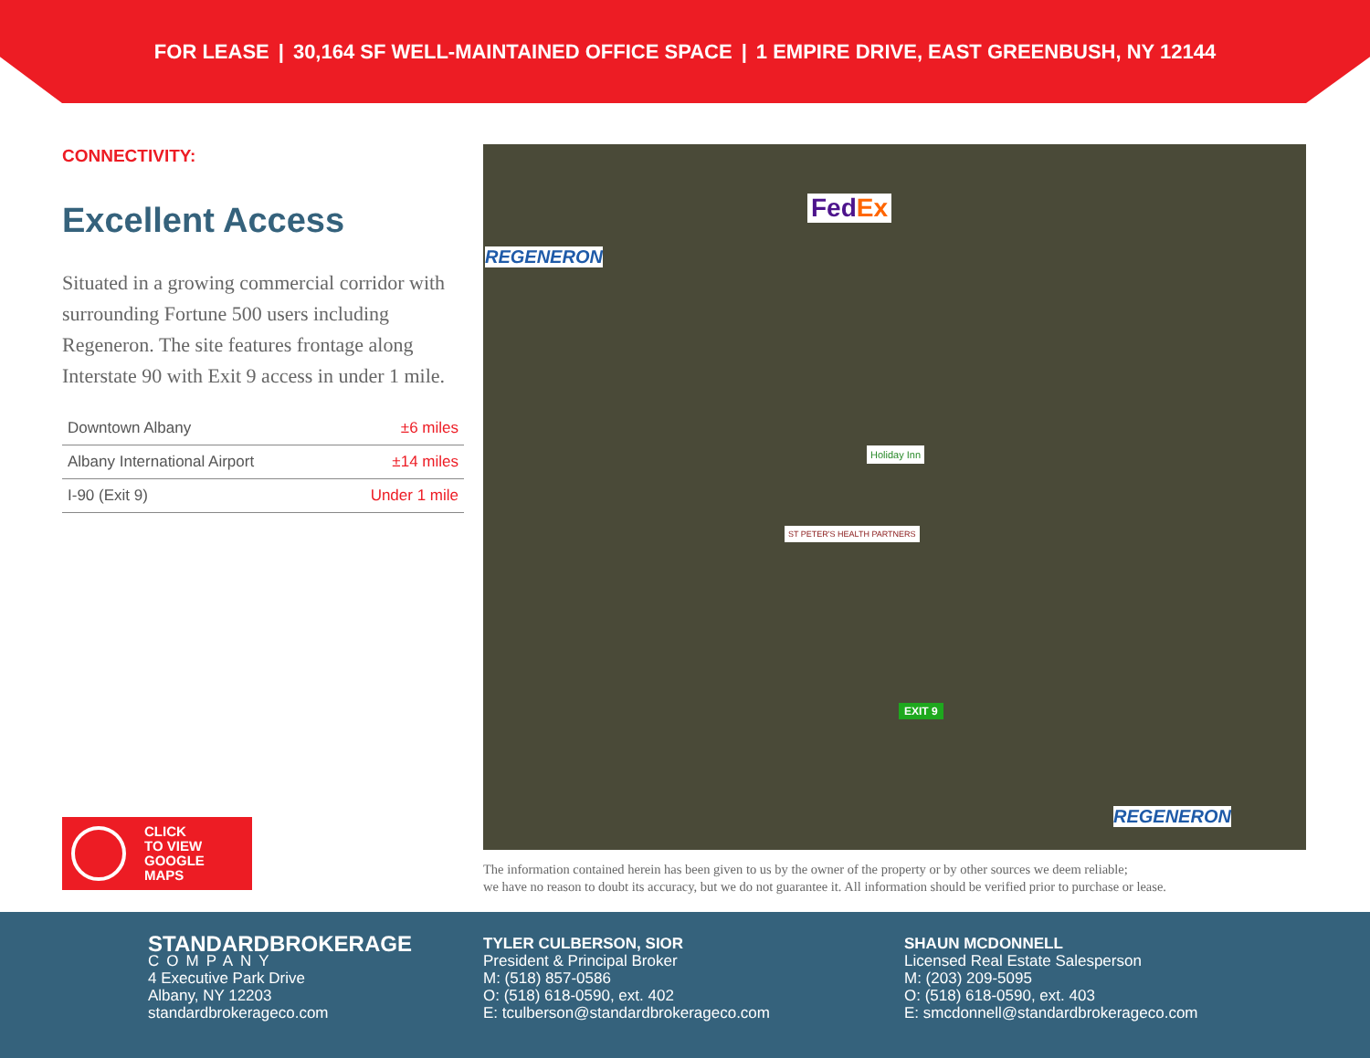FOR LEASE | 30,164 SF WELL-MAINTAINED OFFICE SPACE | 1 EMPIRE DRIVE, EAST GREENBUSH, NY 12144
CONNECTIVITY:
Excellent Access
Situated in a growing commercial corridor with surrounding Fortune 500 users including Regeneron. The site features frontage along Interstate 90 with Exit 9 access in under 1 mile.
| Downtown Albany | ±6 miles |
| Albany International Airport | ±14 miles |
| I-90 (Exit 9) | Under 1 mile |
CLICK
TO VIEW
GOOGLE
MAPS
REGENERON
FedEx
Holiday Inn
ST PETER'S HEALTH PARTNERS
EXIT 9
REGENERON
The information contained herein has been given to us by the owner of the property or by other sources we deem reliable;
we have no reason to doubt its accuracy, but we do not guarantee it. All information should be verified prior to purchase or lease.
STANDARDBROKERAGE
COMPANY
4 Executive Park Drive
Albany, NY 12203
standardbrokerageco.com
TYLER CULBERSON, SIOR
President & Principal Broker
M: (518) 857-0586
O: (518) 618-0590, ext. 402
E: tculberson@standardbrokerageco.com
SHAUN MCDONNELL
Licensed Real Estate Salesperson
M: (203) 209-5095
O: (518) 618-0590, ext. 403
E: smcdonnell@standardbrokerageco.com